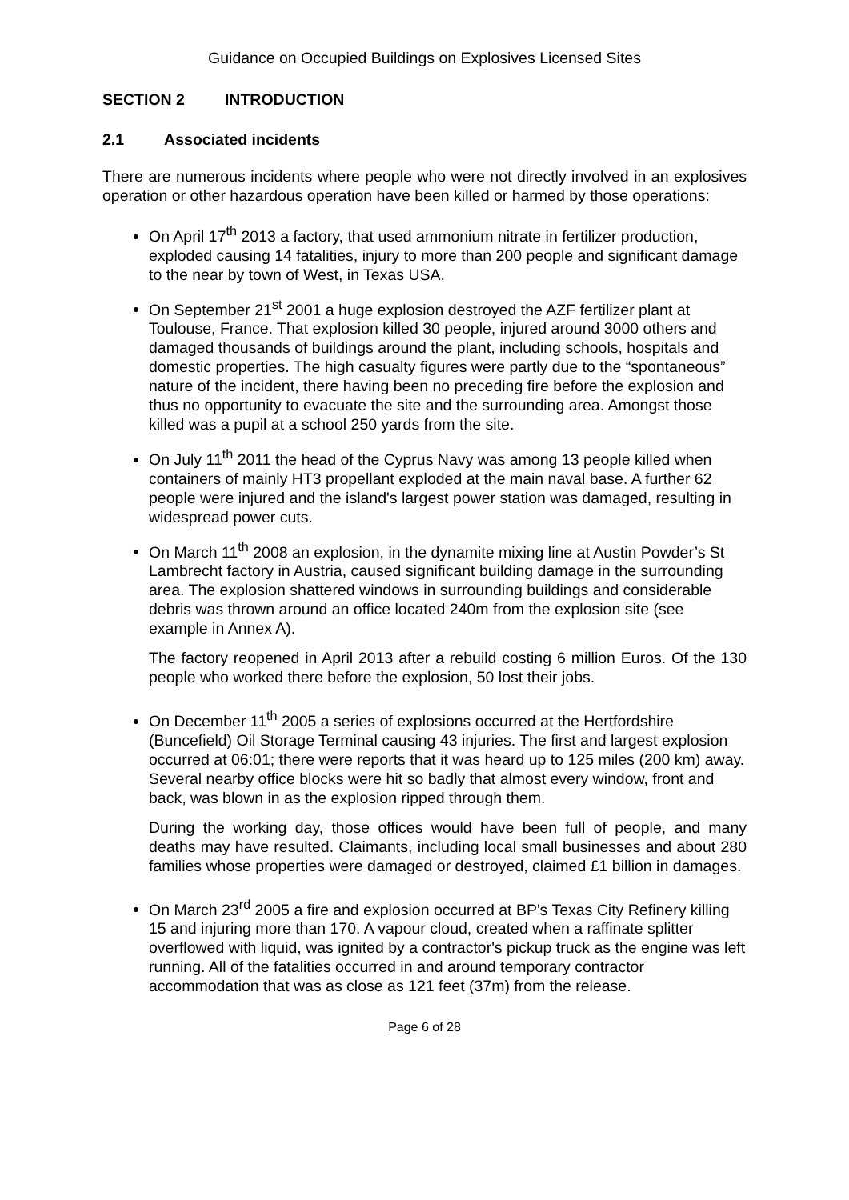Guidance on Occupied Buildings on Explosives Licensed Sites
SECTION 2 INTRODUCTION
2.1 Associated incidents
There are numerous incidents where people who were not directly involved in an explosives operation or other hazardous operation have been killed or harmed by those operations:
On April 17<sup>th</sup> 2013 a factory, that used ammonium nitrate in fertilizer production, exploded causing 14 fatalities, injury to more than 200 people and significant damage to the near by town of West, in Texas USA.
On September 21<sup>st</sup> 2001 a huge explosion destroyed the AZF fertilizer plant at Toulouse, France. That explosion killed 30 people, injured around 3000 others and damaged thousands of buildings around the plant, including schools, hospitals and domestic properties. The high casualty figures were partly due to the “spontaneous” nature of the incident, there having been no preceding fire before the explosion and thus no opportunity to evacuate the site and the surrounding area. Amongst those killed was a pupil at a school 250 yards from the site.
On July 11<sup>th</sup> 2011 the head of the Cyprus Navy was among 13 people killed when containers of mainly HT3 propellant exploded at the main naval base. A further 62 people were injured and the island's largest power station was damaged, resulting in widespread power cuts.
On March 11<sup>th</sup> 2008 an explosion, in the dynamite mixing line at Austin Powder’s St Lambrecht factory in Austria, caused significant building damage in the surrounding area. The explosion shattered windows in surrounding buildings and considerable debris was thrown around an office located 240m from the explosion site (see example in Annex A).
The factory reopened in April 2013 after a rebuild costing 6 million Euros. Of the 130 people who worked there before the explosion, 50 lost their jobs.
On December 11<sup>th</sup> 2005 a series of explosions occurred at the Hertfordshire (Buncefield) Oil Storage Terminal causing 43 injuries. The first and largest explosion occurred at 06:01; there were reports that it was heard up to 125 miles (200 km) away. Several nearby office blocks were hit so badly that almost every window, front and back, was blown in as the explosion ripped through them.
During the working day, those offices would have been full of people, and many deaths may have resulted. Claimants, including local small businesses and about 280 families whose properties were damaged or destroyed, claimed £1 billion in damages.
On March 23<sup>rd</sup> 2005 a fire and explosion occurred at BP's Texas City Refinery killing 15 and injuring more than 170. A vapour cloud, created when a raffinate splitter overflowed with liquid, was ignited by a contractor's pickup truck as the engine was left running. All of the fatalities occurred in and around temporary contractor accommodation that was as close as 121 feet (37m) from the release.
Page 6 of 28